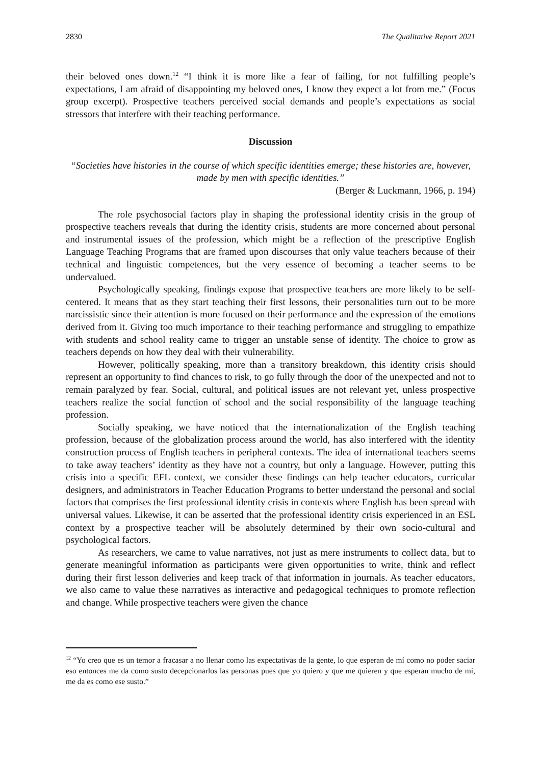2830 The Qualitative Report 2021
their beloved ones down.<sup>12</sup> “I think it is more like a fear of failing, for not fulfilling people’s expectations, I am afraid of disappointing my beloved ones, I know they expect a lot from me.” (Focus group excerpt). Prospective teachers perceived social demands and people’s expectations as social stressors that interfere with their teaching performance.
Discussion
“Societies have histories in the course of which specific identities emerge; these histories are, however, made by men with specific identities.”
(Berger & Luckmann, 1966, p. 194)
The role psychosocial factors play in shaping the professional identity crisis in the group of prospective teachers reveals that during the identity crisis, students are more concerned about personal and instrumental issues of the profession, which might be a reflection of the prescriptive English Language Teaching Programs that are framed upon discourses that only value teachers because of their technical and linguistic competences, but the very essence of becoming a teacher seems to be undervalued.
Psychologically speaking, findings expose that prospective teachers are more likely to be self-centered. It means that as they start teaching their first lessons, their personalities turn out to be more narcissistic since their attention is more focused on their performance and the expression of the emotions derived from it. Giving too much importance to their teaching performance and struggling to empathize with students and school reality came to trigger an unstable sense of identity. The choice to grow as teachers depends on how they deal with their vulnerability.
However, politically speaking, more than a transitory breakdown, this identity crisis should represent an opportunity to find chances to risk, to go fully through the door of the unexpected and not to remain paralyzed by fear. Social, cultural, and political issues are not relevant yet, unless prospective teachers realize the social function of school and the social responsibility of the language teaching profession.
Socially speaking, we have noticed that the internationalization of the English teaching profession, because of the globalization process around the world, has also interfered with the identity construction process of English teachers in peripheral contexts. The idea of international teachers seems to take away teachers’ identity as they have not a country, but only a language. However, putting this crisis into a specific EFL context, we consider these findings can help teacher educators, curricular designers, and administrators in Teacher Education Programs to better understand the personal and social factors that comprises the first professional identity crisis in contexts where English has been spread with universal values. Likewise, it can be asserted that the professional identity crisis experienced in an ESL context by a prospective teacher will be absolutely determined by their own socio-cultural and psychological factors.
As researchers, we came to value narratives, not just as mere instruments to collect data, but to generate meaningful information as participants were given opportunities to write, think and reflect during their first lesson deliveries and keep track of that information in journals. As teacher educators, we also came to value these narratives as interactive and pedagogical techniques to promote reflection and change. While prospective teachers were given the chance
<sup>12</sup> “Yo creo que es un temor a fracasar a no llenar como las expectativas de la gente, lo que esperan de mí como no poder saciar eso entonces me da como susto decepcionarlos las personas pues que yo quiero y que me quieren y que esperan mucho de mí, me da es como ese susto.”